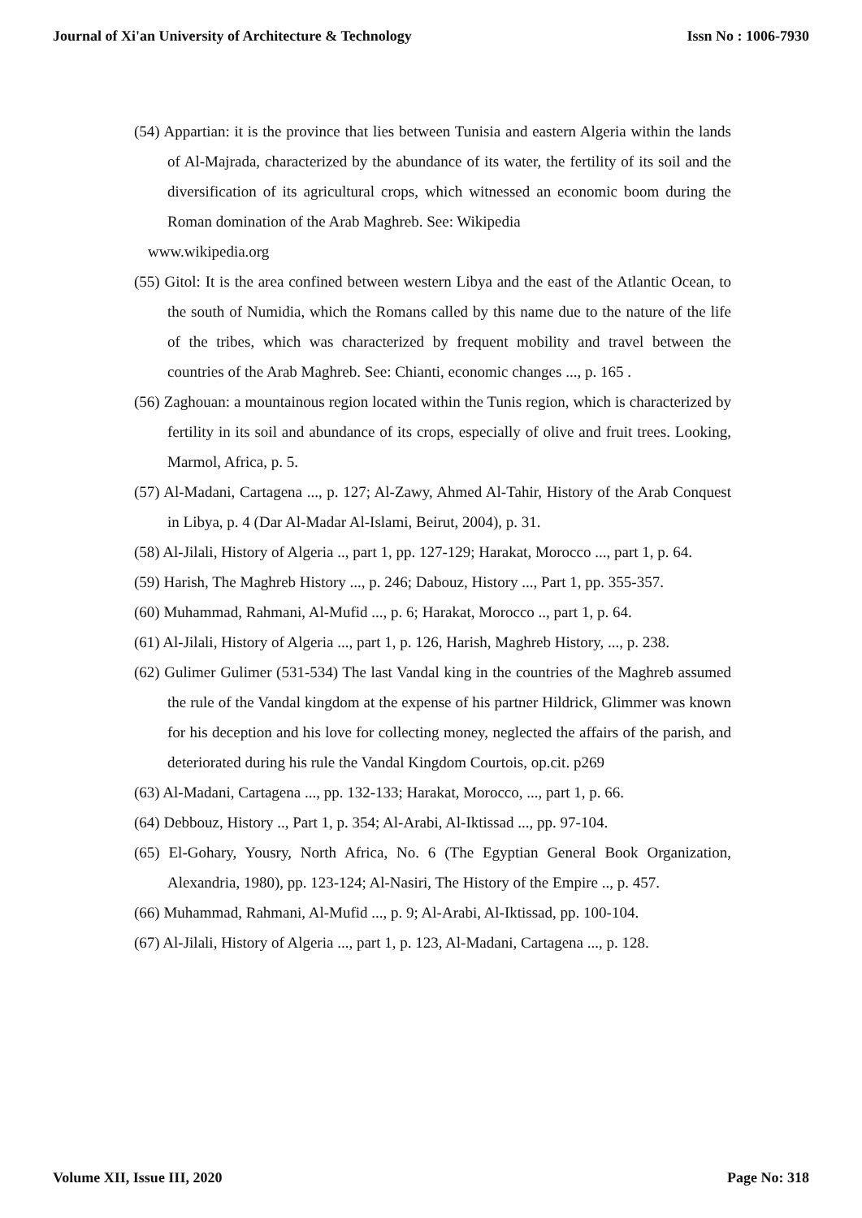Journal of Xi'an University of Architecture & Technology Issn No : 1006-7930
(54) Appartian: it is the province that lies between Tunisia and eastern Algeria within the lands of Al-Majrada, characterized by the abundance of its water, the fertility of its soil and the diversification of its agricultural crops, which witnessed an economic boom during the Roman domination of the Arab Maghreb. See: Wikipedia
www.wikipedia.org
(55) Gitol: It is the area confined between western Libya and the east of the Atlantic Ocean, to the south of Numidia, which the Romans called by this name due to the nature of the life of the tribes, which was characterized by frequent mobility and travel between the countries of the Arab Maghreb. See: Chianti, economic changes ..., p. 165 .
(56) Zaghouan: a mountainous region located within the Tunis region, which is characterized by fertility in its soil and abundance of its crops, especially of olive and fruit trees. Looking, Marmol, Africa, p. 5.
(57) Al-Madani, Cartagena ..., p. 127; Al-Zawy, Ahmed Al-Tahir, History of the Arab Conquest in Libya, p. 4 (Dar Al-Madar Al-Islami, Beirut, 2004), p. 31.
(58) Al-Jilali, History of Algeria .., part 1, pp. 127-129; Harakat, Morocco ..., part 1, p. 64.
(59) Harish, The Maghreb History ..., p. 246; Dabouz, History ..., Part 1, pp. 355-357.
(60) Muhammad, Rahmani, Al-Mufid ..., p. 6; Harakat, Morocco .., part 1, p. 64.
(61) Al-Jilali, History of Algeria ..., part 1, p. 126, Harish, Maghreb History, ..., p. 238.
(62) Gulimer Gulimer (531-534) The last Vandal king in the countries of the Maghreb assumed the rule of the Vandal kingdom at the expense of his partner Hildrick, Glimmer was known for his deception and his love for collecting money, neglected the affairs of the parish, and deteriorated during his rule the Vandal Kingdom Courtois, op.cit. p269
(63) Al-Madani, Cartagena ..., pp. 132-133; Harakat, Morocco, ..., part 1, p. 66.
(64) Debbouz, History .., Part 1, p. 354; Al-Arabi, Al-Iktissad ..., pp. 97-104.
(65) El-Gohary, Yousry, North Africa, No. 6 (The Egyptian General Book Organization, Alexandria, 1980), pp. 123-124; Al-Nasiri, The History of the Empire .., p. 457.
(66) Muhammad, Rahmani, Al-Mufid ..., p. 9; Al-Arabi, Al-Iktissad, pp. 100-104.
(67) Al-Jilali, History of Algeria ..., part 1, p. 123, Al-Madani, Cartagena ..., p. 128.
Volume XII, Issue III, 2020 Page No: 318